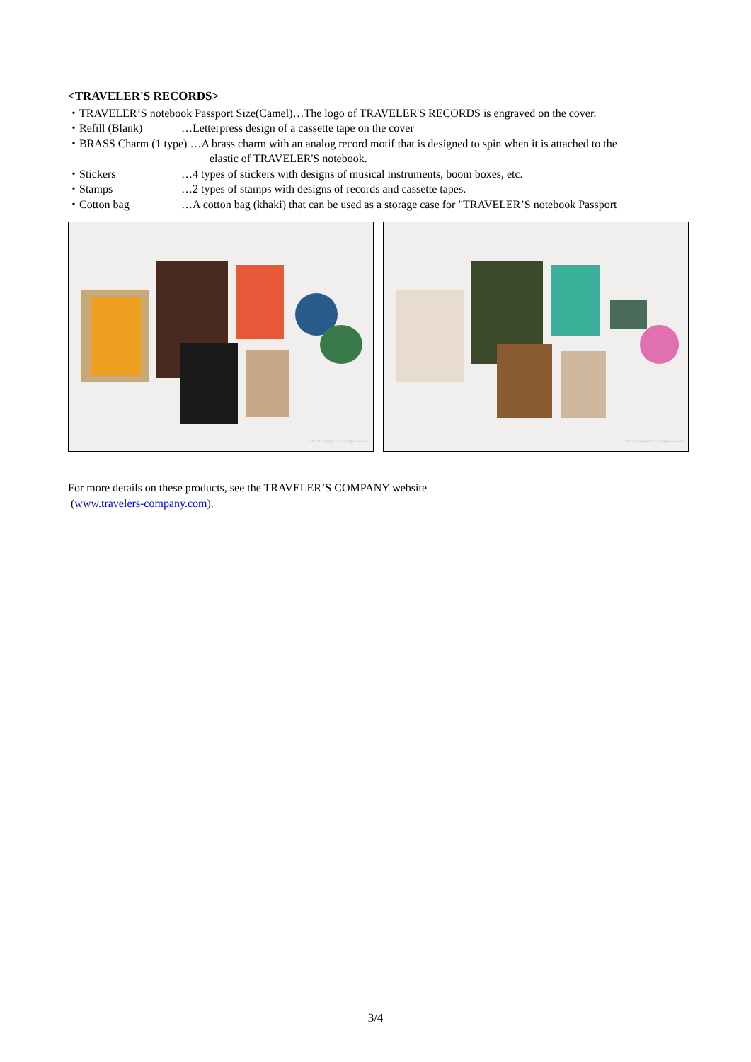<TRAVELER'S RECORDS>
・TRAVELER’S notebook Passport Size(Camel)…The logo of TRAVELER'S RECORDS is engraved on the cover.
・Refill (Blank) …Letterpress design of a cassette tape on the cover
・BRASS Charm (1 type) …A brass charm with an analog record motif that is designed to spin when it is attached to the
elastic of TRAVELER'S notebook.
・Stickers …4 types of stickers with designs of musical instruments, boom boxes, etc.
・Stamps …2 types of stamps with designs of records and cassette tapes.
・Cotton bag …A cotton bag (khaki) that can be used as a storage case for "TRAVELER’S notebook Passport
©2022 Designphil Inc. All rights reserved.
©2022 Designphil Inc. All rights reserved.
For more details on these products, see the TRAVELER’S COMPANY website
(www.travelers-company.com).
3/4